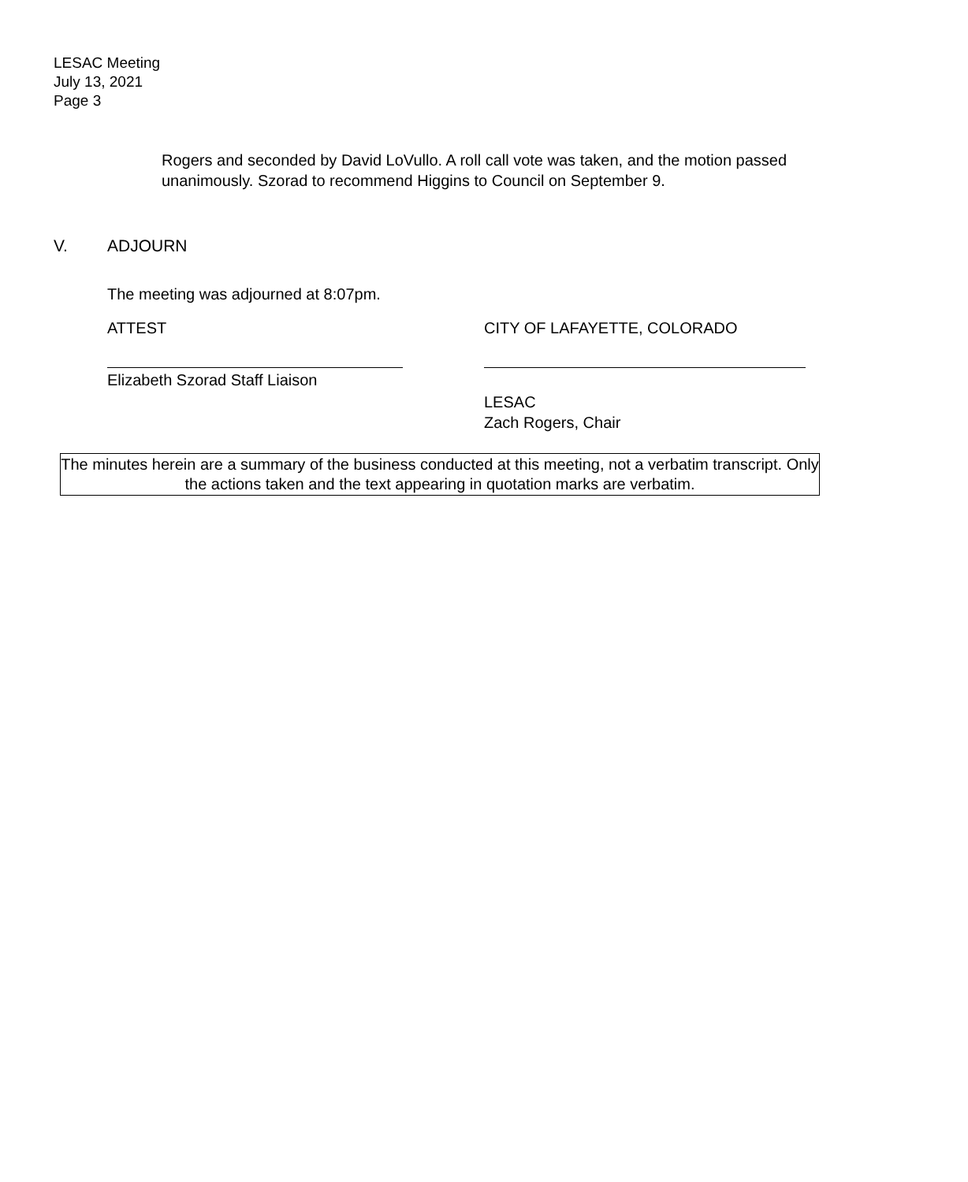LESAC Meeting
July 13, 2021
Page 3
Rogers and seconded by David LoVullo. A roll call vote was taken, and the motion passed unanimously. Szorad to recommend Higgins to Council on September 9.
V. ADJOURN
The meeting was adjourned at 8:07pm.
ATTEST
Elizabeth Szorad Staff Liaison
CITY OF LAFAYETTE, COLORADO
LESAC
Zach Rogers, Chair
The minutes herein are a summary of the business conducted at this meeting, not a verbatim transcript. Only the actions taken and the text appearing in quotation marks are verbatim.